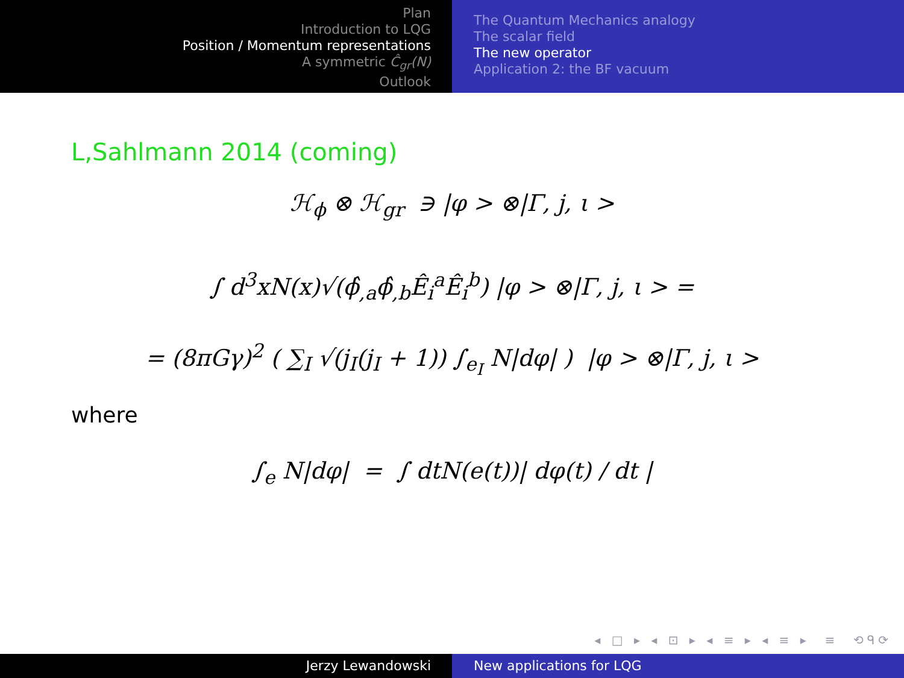Plan
Introduction to LQG
Position / Momentum representations
A symmetric Ĉ<sub>gr</sub>(N)
Outlook
The Quantum Mechanics analogy
The scalar field
The new operator
Application 2: the BF vacuum
L,Sahlmann 2014 (coming)
ℋ<sub>ϕ</sub> ⊗ ℋ<sub>gr</sub> ∋ |φ > ⊗|Γ, j, ι >
∫ d<sup>3</sup>xN(x)√(ϕ̂<sub>,a</sub>ϕ̂<sub>,b</sub>Ê<sub>i</sub><sup>a</sup>Ê<sub>i</sub><sup>b</sup>) |φ > ⊗|Γ, j, ι > =
= (8πGγ)<sup>2</sup> ( ∑<sub>I</sub> √(j<sub>I</sub>(j<sub>I</sub> + 1)) ∫<sub>e<sub>I</sub></sub> N|dφ| ) |φ > ⊗|Γ, j, ι >
where
∫<sub>e</sub> N|dφ| = ∫ dtN(e(t))| dφ(t) / dt |
◂ □ ▸ ◂ ⊡ ▸ ◂ ≡ ▸ ◂ ≡ ▸ ≡ ⟲ᑫ⟳
Jerzy Lewandowski New applications for LQG